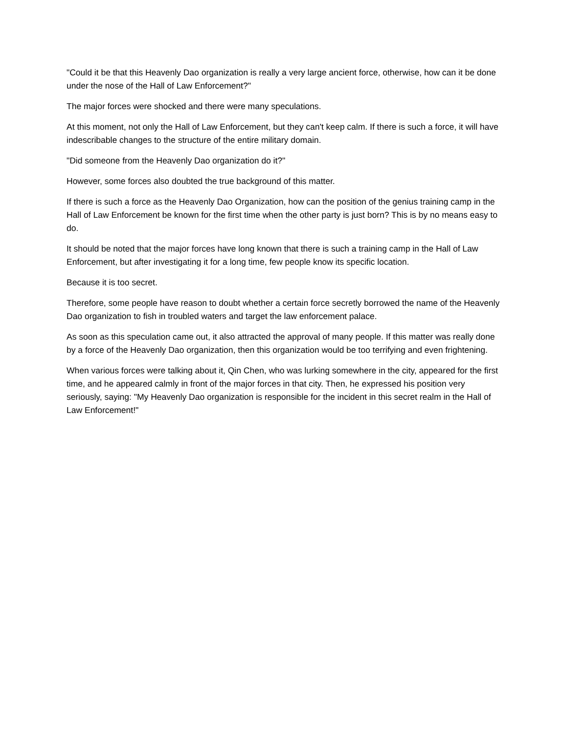"Could it be that this Heavenly Dao organization is really a very large ancient force, otherwise, how can it be done under the nose of the Hall of Law Enforcement?"
The major forces were shocked and there were many speculations.
At this moment, not only the Hall of Law Enforcement, but they can't keep calm. If there is such a force, it will have indescribable changes to the structure of the entire military domain.
"Did someone from the Heavenly Dao organization do it?"
However, some forces also doubted the true background of this matter.
If there is such a force as the Heavenly Dao Organization, how can the position of the genius training camp in the Hall of Law Enforcement be known for the first time when the other party is just born? This is by no means easy to do.
It should be noted that the major forces have long known that there is such a training camp in the Hall of Law Enforcement, but after investigating it for a long time, few people know its specific location.
Because it is too secret.
Therefore, some people have reason to doubt whether a certain force secretly borrowed the name of the Heavenly Dao organization to fish in troubled waters and target the law enforcement palace.
As soon as this speculation came out, it also attracted the approval of many people. If this matter was really done by a force of the Heavenly Dao organization, then this organization would be too terrifying and even frightening.
When various forces were talking about it, Qin Chen, who was lurking somewhere in the city, appeared for the first time, and he appeared calmly in front of the major forces in that city. Then, he expressed his position very seriously, saying: "My Heavenly Dao organization is responsible for the incident in this secret realm in the Hall of Law Enforcement!"